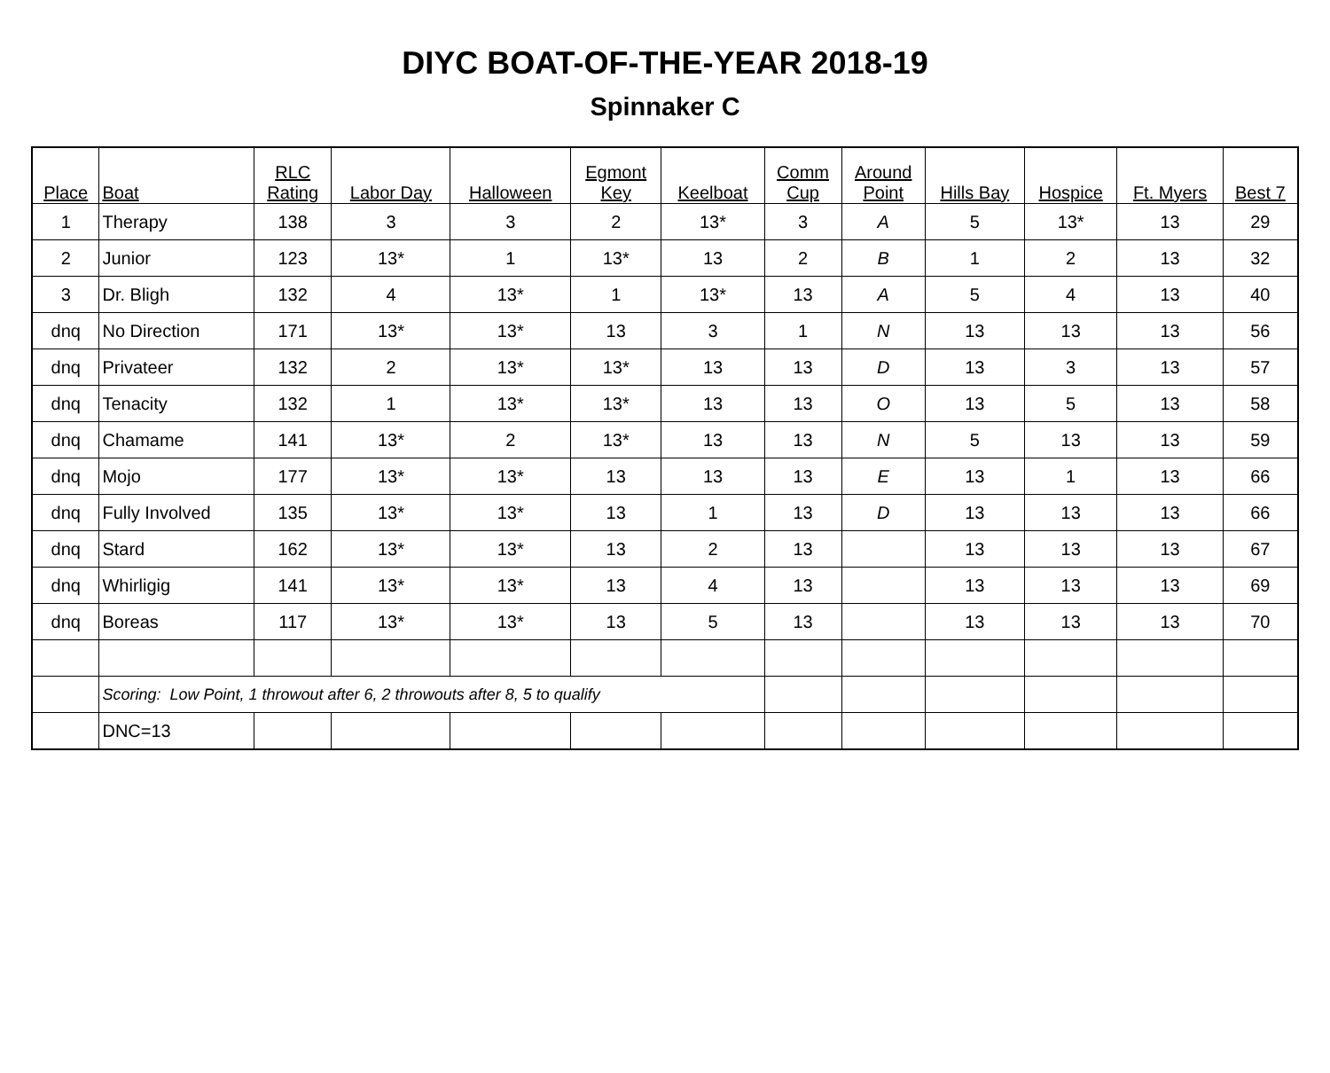DIYC BOAT-OF-THE-YEAR 2018-19
Spinnaker C
| Place | Boat | RLC Rating | Labor Day | Halloween | Egmont Key | Keelboat | Comm Cup | Around Point | Hills Bay | Hospice | Ft. Myers | Best 7 |
| --- | --- | --- | --- | --- | --- | --- | --- | --- | --- | --- | --- | --- |
| 1 | Therapy | 138 | 3 | 3 | 2 | 13* | 3 | A | 5 | 13* | 13 | 29 |
| 2 | Junior | 123 | 13* | 1 | 13* | 13 | 2 | B | 1 | 2 | 13 | 32 |
| 3 | Dr. Bligh | 132 | 4 | 13* | 1 | 13* | 13 | A | 5 | 4 | 13 | 40 |
| dnq | No Direction | 171 | 13* | 13* | 13 | 3 | 1 | N | 13 | 13 | 13 | 56 |
| dnq | Privateer | 132 | 2 | 13* | 13* | 13 | 13 | D | 13 | 3 | 13 | 57 |
| dnq | Tenacity | 132 | 1 | 13* | 13* | 13 | 13 | O | 13 | 5 | 13 | 58 |
| dnq | Chamame | 141 | 13* | 2 | 13* | 13 | 13 | N | 5 | 13 | 13 | 59 |
| dnq | Mojo | 177 | 13* | 13* | 13 | 13 | 13 | E | 13 | 1 | 13 | 66 |
| dnq | Fully Involved | 135 | 13* | 13* | 13 | 1 | 13 | D | 13 | 13 | 13 | 66 |
| dnq | Stard | 162 | 13* | 13* | 13 | 2 | 13 | | 13 | 13 | 13 | 67 |
| dnq | Whirligig | 141 | 13* | 13* | 13 | 4 | 13 | | 13 | 13 | 13 | 69 |
| dnq | Boreas | 117 | 13* | 13* | 13 | 5 | 13 | | 13 | 13 | 13 | 70 |
| | Scoring: Low Point, 1 throwout after 6, 2 throwouts after 8, 5 to qualify | | | | | | | | | | | |
| | DNC=13 | | | | | | | | | | | |